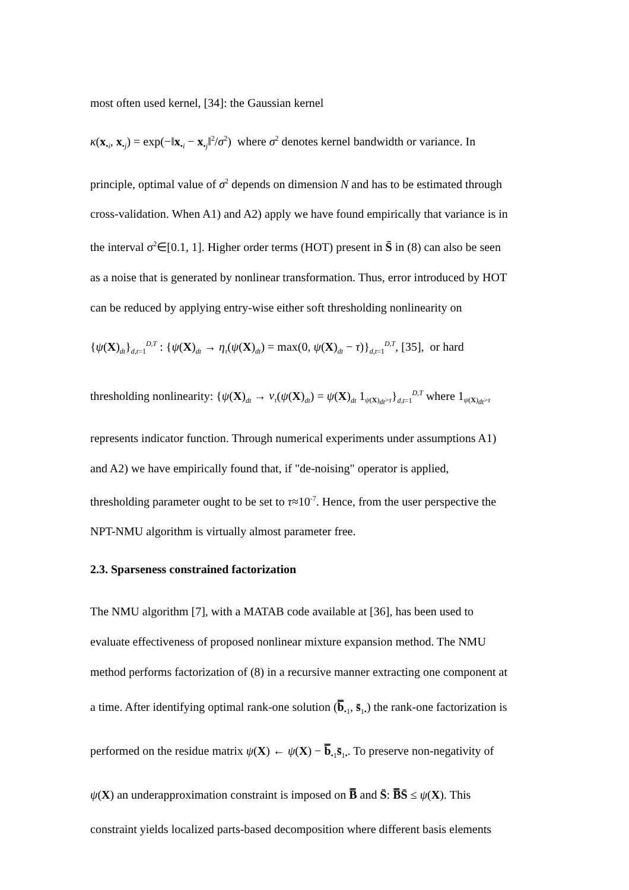most often used kernel, [34]: the Gaussian kernel
κ(x<sub>•i</sub>, x<sub>•j</sub>) = exp(−‖x<sub>•i</sub> − x<sub>•j</sub>‖<sup>2</sup>/σ<sup>2</sup>) where σ<sup>2</sup> denotes kernel bandwidth or variance. In
principle, optimal value of σ<sup>2</sup> depends on dimension N and has to be estimated through
cross-validation. When A1) and A2) apply we have found empirically that variance is in
the interval σ<sup>2</sup>∈[0.1, 1]. Higher order terms (HOT) present in S̄ in (8) can also be seen
as a noise that is generated by nonlinear transformation. Thus, error introduced by HOT
can be reduced by applying entry-wise either soft thresholding nonlinearity on
{ψ(X)<sub>dt</sub>}<sub>d,t=1</sub><sup>D,T</sup> : {ψ(X)<sub>dt</sub> → η<sub>τ</sub>(ψ(X)<sub>dt</sub>) = max(0, ψ(X)<sub>dt</sub> − τ)}<sub>d,t=1</sub><sup>D,T</sup>, [35], or hard
thresholding nonlinearity: {ψ(X)<sub>dt</sub> → ν<sub>τ</sub>(ψ(X)<sub>dt</sub>) = ψ(X)<sub>dt</sub> 1<sub>ψ(X)<sub>dt</sub>>τ</sub>}<sub>d,t=1</sub><sup>D,T</sup> where 1<sub>ψ(X)<sub>dt</sub>>τ</sub>
represents indicator function. Through numerical experiments under assumptions A1)
and A2) we have empirically found that, if "de-noising" operator is applied,
thresholding parameter ought to be set to τ≈10<sup>-7</sup>. Hence, from the user perspective the
NPT-NMU algorithm is virtually almost parameter free.
2.3. Sparseness constrained factorization
The NMU algorithm [7], with a MATAB code available at [36], has been used to
evaluate effectiveness of proposed nonlinear mixture expansion method. The NMU
method performs factorization of (8) in a recursive manner extracting one component at
a time. After identifying optimal rank-one solution (b̿<sub>•1</sub>, s̄<sub>1•</sub>) the rank-one factorization is
performed on the residue matrix ψ(X) ← ψ(X) − b̿<sub>•1</sub>s̄<sub>1•</sub>. To preserve non-negativity of
ψ(X) an underapproximation constraint is imposed on B̿ and S̄: B̿S̄ ≤ ψ(X). This
constraint yields localized parts-based decomposition where different basis elements